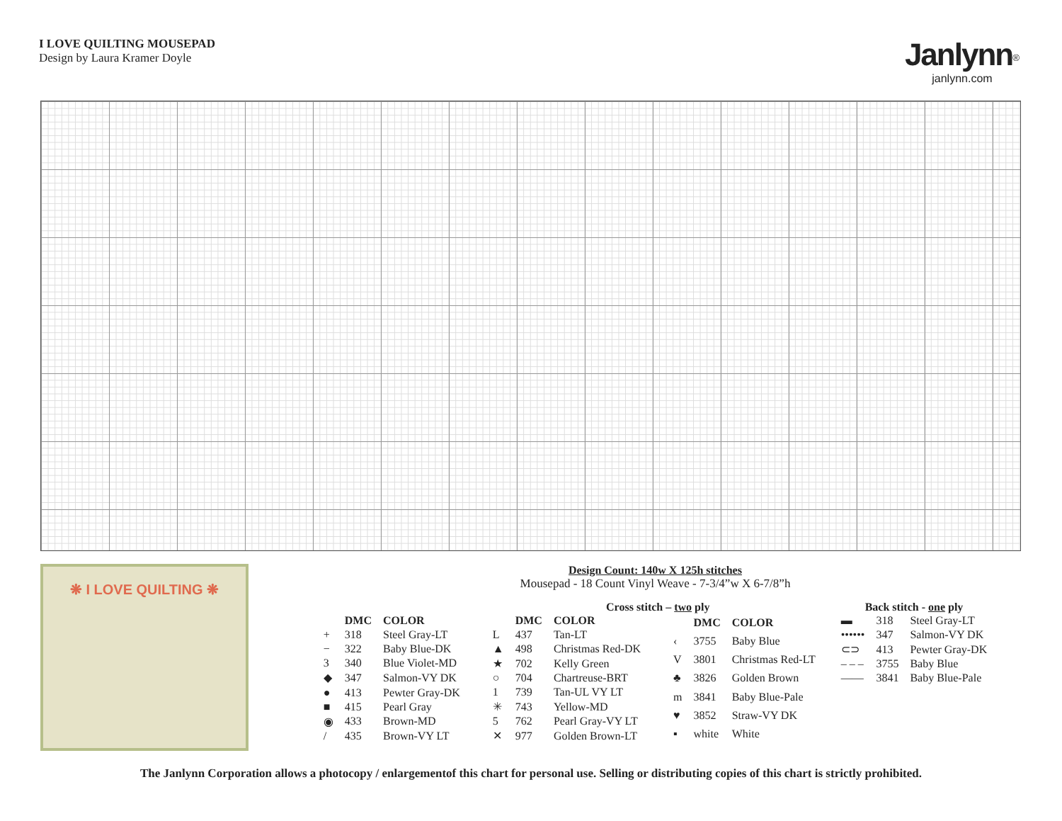I LOVE QUILTING MOUSEPAD
Design by Laura Kramer Doyle
Janlynn<sup>®</sup>
janlynn.com
❋ I LOVE QUILTING ❋
Design Count: 140w X 125h stitches
Mousepad - 18 Count Vinyl Weave - 7-3/4”w X 6-7/8”h
Cross stitch – two ply
| | DMC | COLOR |
| --- | --- | --- |
| + | 318 | Steel Gray-LT |
| − | 322 | Baby Blue-DK |
| 3 | 340 | Blue Violet-MD |
| ◆ | 347 | Salmon-VY DK |
| ● | 413 | Pewter Gray-DK |
| ■ | 415 | Pearl Gray |
| ◉ | 433 | Brown-MD |
| / | 435 | Brown-VY LT |
| | DMC | COLOR |
| --- | --- | --- |
| L | 437 | Tan-LT |
| ▲ | 498 | Christmas Red-DK |
| ★ | 702 | Kelly Green |
| ○ | 704 | Chartreuse-BRT |
| 1 | 739 | Tan-UL VY LT |
| ✳ | 743 | Yellow-MD |
| 5 | 762 | Pearl Gray-VY LT |
| ✕ | 977 | Golden Brown-LT |
| | DMC | COLOR |
| --- | --- | --- |
| ‹ | 3755 | Baby Blue |
| V | 3801 | Christmas Red-LT |
| ♣ | 3826 | Golden Brown |
| m | 3841 | Baby Blue-Pale |
| ♥ | 3852 | Straw-VY DK |
| ▪ | white | White |
Back stitch - one ply
| ▬ | 318 | Steel Gray-LT |
| •••••• | 347 | Salmon-VY DK |
| ⊂⊃ | 413 | Pewter Gray-DK |
| – – – | 3755 | Baby Blue |
| —— | 3841 | Baby Blue-Pale |
The Janlynn Corporation allows a photocopy / enlargementof this chart for personal use. Selling or distributing copies of this chart is strictly prohibited.